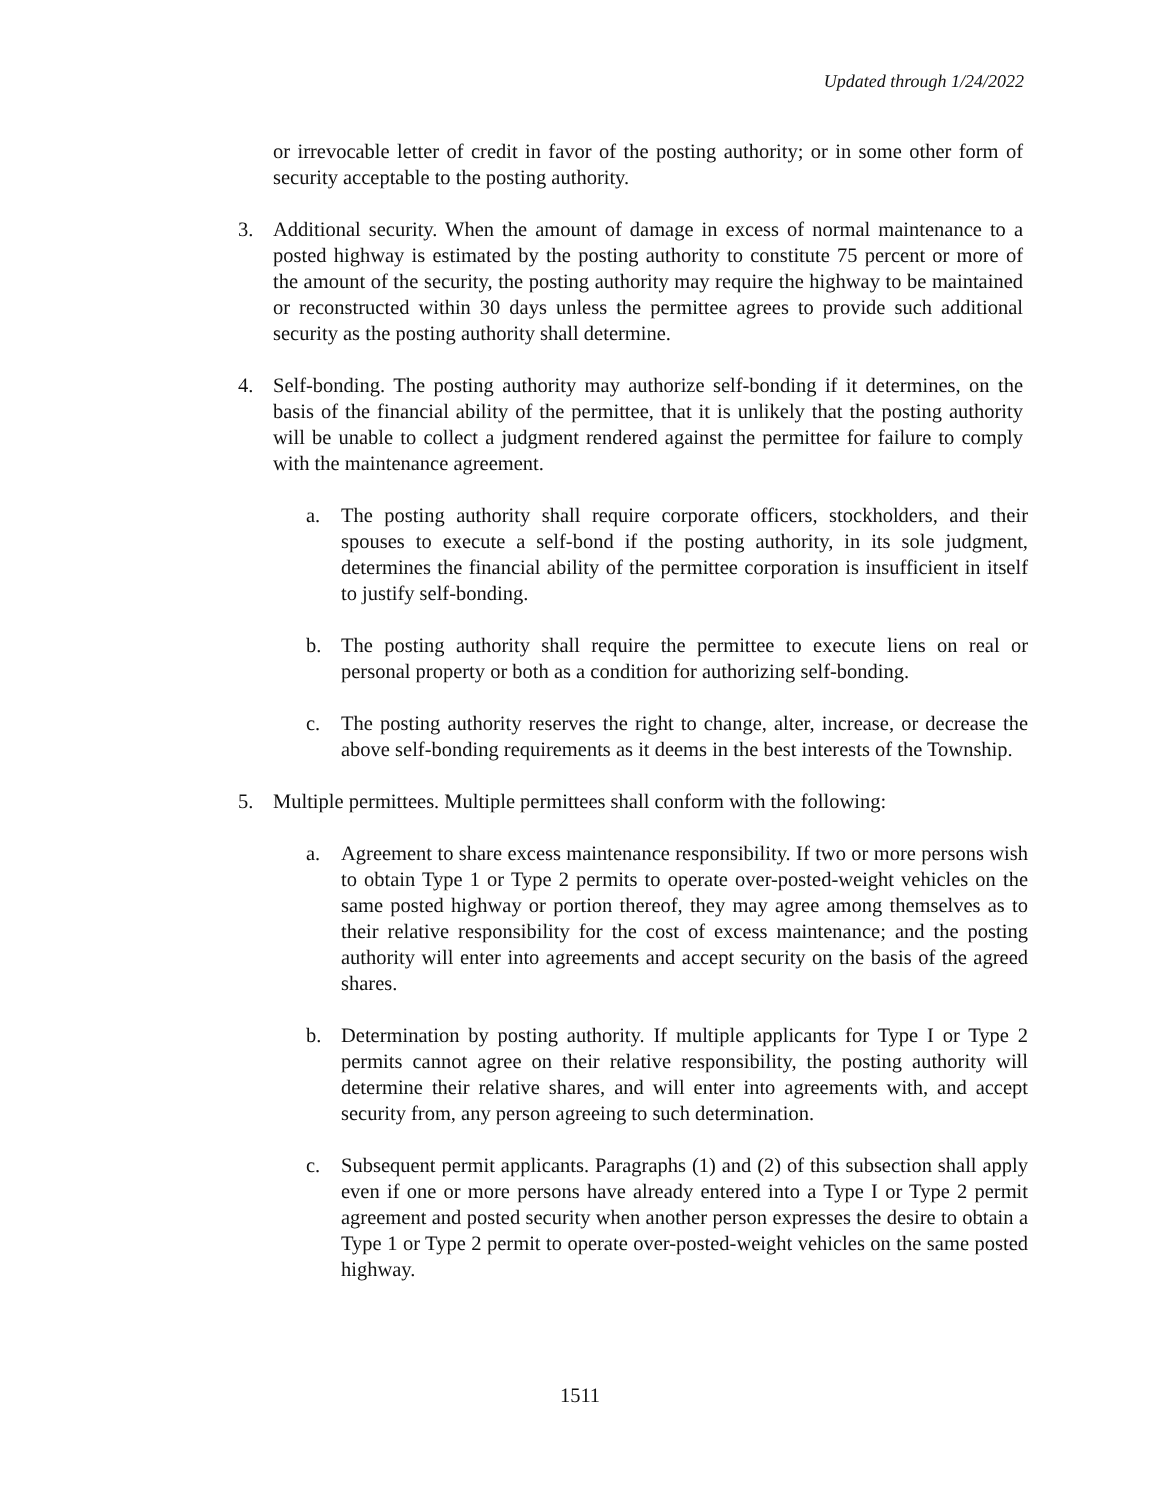Updated through 1/24/2022
or irrevocable letter of credit in favor of the posting authority; or in some other form of security acceptable to the posting authority.
3. Additional security. When the amount of damage in excess of normal maintenance to a posted highway is estimated by the posting authority to constitute 75 percent or more of the amount of the security, the posting authority may require the highway to be maintained or reconstructed within 30 days unless the permittee agrees to provide such additional security as the posting authority shall determine.
4. Self-bonding. The posting authority may authorize self-bonding if it determines, on the basis of the financial ability of the permittee, that it is unlikely that the posting authority will be unable to collect a judgment rendered against the permittee for failure to comply with the maintenance agreement.
a. The posting authority shall require corporate officers, stockholders, and their spouses to execute a self-bond if the posting authority, in its sole judgment, determines the financial ability of the permittee corporation is insufficient in itself to justify self-bonding.
b. The posting authority shall require the permittee to execute liens on real or personal property or both as a condition for authorizing self-bonding.
c. The posting authority reserves the right to change, alter, increase, or decrease the above self-bonding requirements as it deems in the best interests of the Township.
5. Multiple permittees. Multiple permittees shall conform with the following:
a. Agreement to share excess maintenance responsibility. If two or more persons wish to obtain Type 1 or Type 2 permits to operate over-posted-weight vehicles on the same posted highway or portion thereof, they may agree among themselves as to their relative responsibility for the cost of excess maintenance; and the posting authority will enter into agreements and accept security on the basis of the agreed shares.
b. Determination by posting authority. If multiple applicants for Type I or Type 2 permits cannot agree on their relative responsibility, the posting authority will determine their relative shares, and will enter into agreements with, and accept security from, any person agreeing to such determination.
c. Subsequent permit applicants. Paragraphs (1) and (2) of this subsection shall apply even if one or more persons have already entered into a Type I or Type 2 permit agreement and posted security when another person expresses the desire to obtain a Type 1 or Type 2 permit to operate over-posted-weight vehicles on the same posted highway.
1511